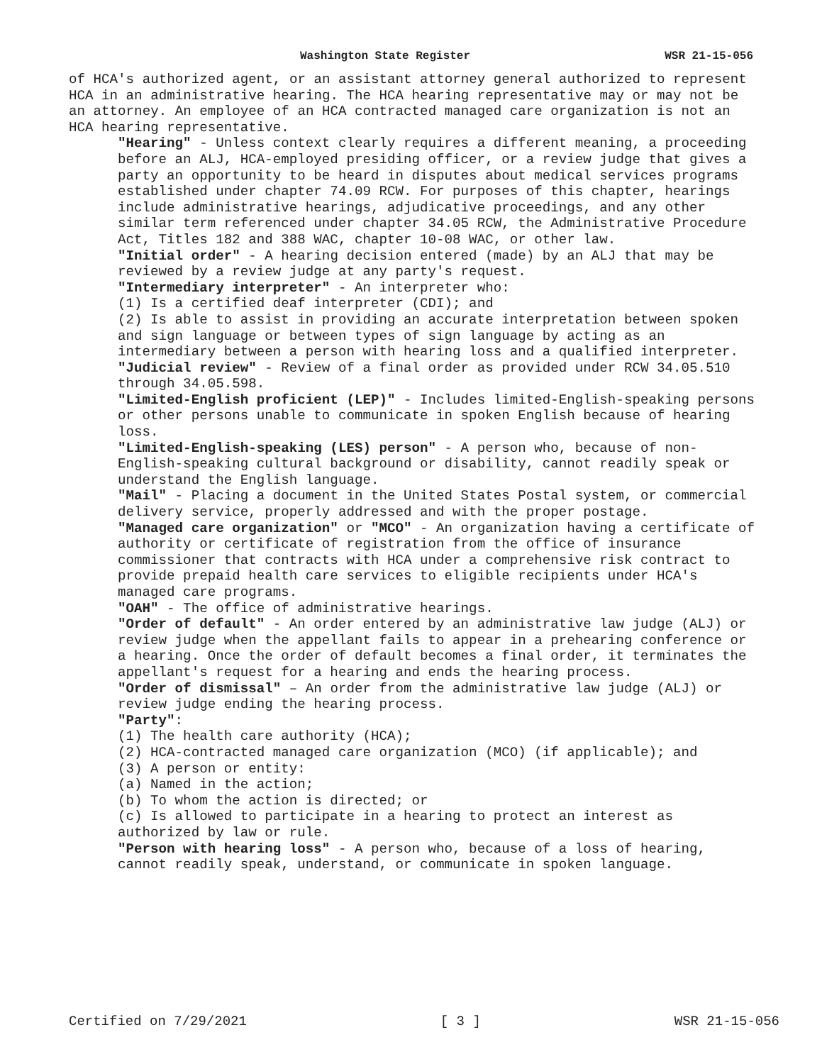Washington State Register WSR 21-15-056
of HCA's authorized agent, or an assistant attorney general authorized to represent HCA in an administrative hearing. The HCA hearing representative may or may not be an attorney. An employee of an HCA contracted managed care organization is not an HCA hearing representative.
"Hearing" - Unless context clearly requires a different meaning, a proceeding before an ALJ, HCA-employed presiding officer, or a review judge that gives a party an opportunity to be heard in disputes about medical services programs established under chapter 74.09 RCW. For purposes of this chapter, hearings include administrative hearings, adjudicative proceedings, and any other similar term referenced under chapter 34.05 RCW, the Administrative Procedure Act, Titles 182 and 388 WAC, chapter 10-08 WAC, or other law.
"Initial order" - A hearing decision entered (made) by an ALJ that may be reviewed by a review judge at any party's request.
"Intermediary interpreter" - An interpreter who:
(1) Is a certified deaf interpreter (CDI); and
(2) Is able to assist in providing an accurate interpretation between spoken and sign language or between types of sign language by acting as an intermediary between a person with hearing loss and a qualified interpreter.
"Judicial review" - Review of a final order as provided under RCW 34.05.510 through 34.05.598.
"Limited-English proficient (LEP)" - Includes limited-English-speaking persons or other persons unable to communicate in spoken English because of hearing loss.
"Limited-English-speaking (LES) person" - A person who, because of non-English-speaking cultural background or disability, cannot readily speak or understand the English language.
"Mail" - Placing a document in the United States Postal system, or commercial delivery service, properly addressed and with the proper postage.
"Managed care organization" or "MCO" - An organization having a certificate of authority or certificate of registration from the office of insurance commissioner that contracts with HCA under a comprehensive risk contract to provide prepaid health care services to eligible recipients under HCA's managed care programs.
"OAH" - The office of administrative hearings.
"Order of default" - An order entered by an administrative law judge (ALJ) or review judge when the appellant fails to appear in a prehearing conference or a hearing. Once the order of default becomes a final order, it terminates the appellant's request for a hearing and ends the hearing process.
"Order of dismissal" – An order from the administrative law judge (ALJ) or review judge ending the hearing process.
"Party":
(1) The health care authority (HCA);
(2) HCA-contracted managed care organization (MCO) (if applicable); and
(3) A person or entity:
(a) Named in the action;
(b) To whom the action is directed; or
(c) Is allowed to participate in a hearing to protect an interest as authorized by law or rule.
"Person with hearing loss" - A person who, because of a loss of hearing, cannot readily speak, understand, or communicate in spoken language.
Certified on 7/29/2021 [ 3 ] WSR 21-15-056